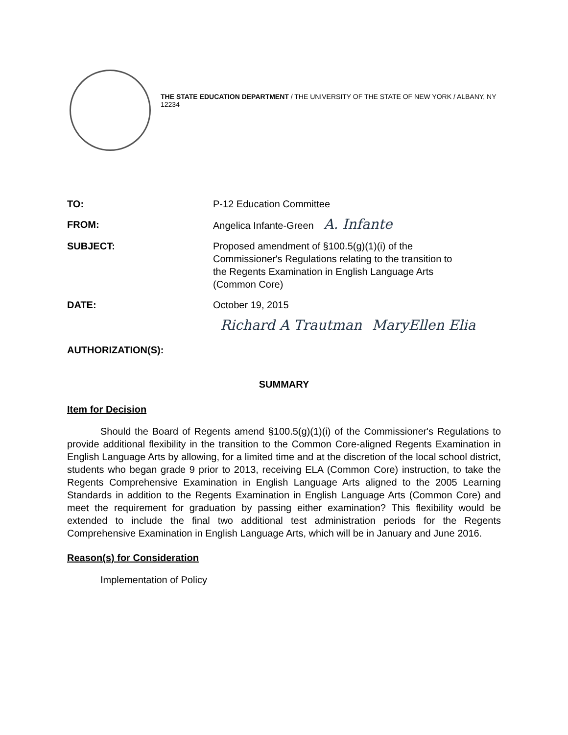THE STATE EDUCATION DEPARTMENT / THE UNIVERSITY OF THE STATE OF NEW YORK / ALBANY, NY 12234
| TO: | P-12 Education Committee |
| FROM: | Angelica Infante-Green A. Infante |
| SUBJECT: | Proposed amendment of §100.5(g)(1)(i) of the Commissioner's Regulations relating to the transition to the Regents Examination in English Language Arts (Common Core) |
| DATE: | October 19, 2015 |
| AUTHORIZATION(S): | Richard A Trautman MaryEllen Elia |
SUMMARY
Item for Decision
Should the Board of Regents amend §100.5(g)(1)(i) of the Commissioner's Regulations to provide additional flexibility in the transition to the Common Core-aligned Regents Examination in English Language Arts by allowing, for a limited time and at the discretion of the local school district, students who began grade 9 prior to 2013, receiving ELA (Common Core) instruction, to take the Regents Comprehensive Examination in English Language Arts aligned to the 2005 Learning Standards in addition to the Regents Examination in English Language Arts (Common Core) and meet the requirement for graduation by passing either examination? This flexibility would be extended to include the final two additional test administration periods for the Regents Comprehensive Examination in English Language Arts, which will be in January and June 2016.
Reason(s) for Consideration
Implementation of Policy